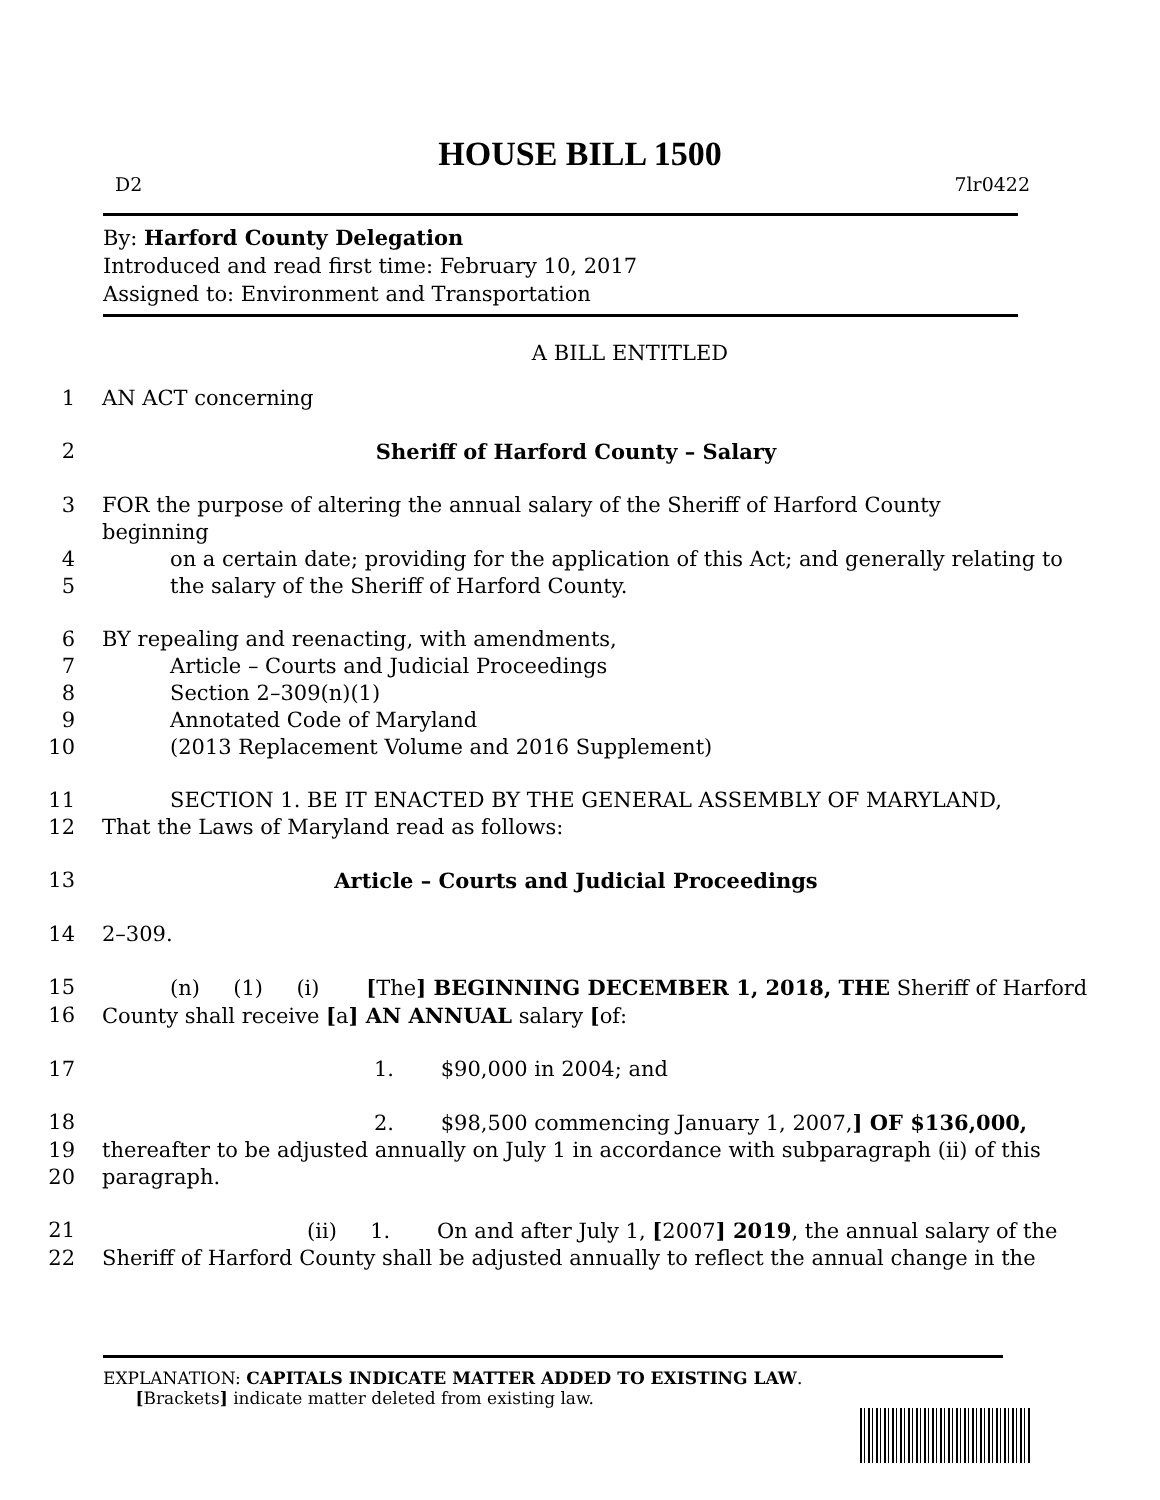HOUSE BILL 1500
D2 7lr0422
By: Harford County Delegation
Introduced and read first time: February 10, 2017
Assigned to: Environment and Transportation
A BILL ENTITLED
1 AN ACT concerning
2 Sheriff of Harford County – Salary
3 FOR the purpose of altering the annual salary of the Sheriff of Harford County beginning
4 on a certain date; providing for the application of this Act; and generally relating to
5 the salary of the Sheriff of Harford County.
6 BY repealing and reenacting, with amendments,
7 Article – Courts and Judicial Proceedings
8 Section 2–309(n)(1)
9 Annotated Code of Maryland
10 (2013 Replacement Volume and 2016 Supplement)
11 SECTION 1. BE IT ENACTED BY THE GENERAL ASSEMBLY OF MARYLAND,
12 That the Laws of Maryland read as follows:
13 Article – Courts and Judicial Proceedings
14 2–309.
15 (n) (1) (i) [The] BEGINNING DECEMBER 1, 2018, THE Sheriff of Harford
16 County shall receive [a] AN ANNUAL salary [of:
17 1. $90,000 in 2004; and
18 2. $98,500 commencing January 1, 2007,] OF $136,000,
19 thereafter to be adjusted annually on July 1 in accordance with subparagraph (ii) of this
20 paragraph.
21 (ii) 1. On and after July 1, [2007] 2019, the annual salary of the
22 Sheriff of Harford County shall be adjusted annually to reflect the annual change in the
EXPLANATION: CAPITALS INDICATE MATTER ADDED TO EXISTING LAW.
[Brackets] indicate matter deleted from existing law.